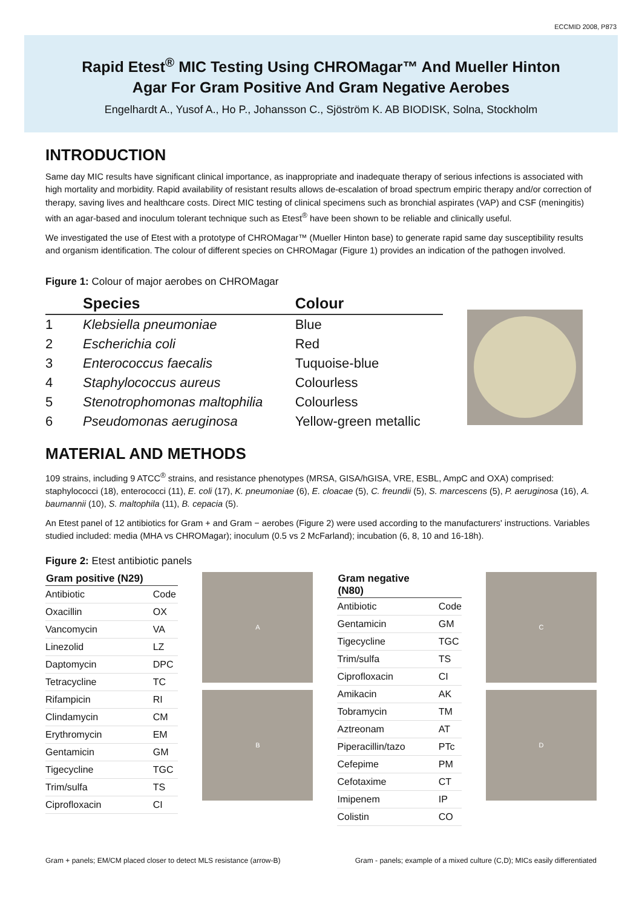ECCMID 2008, P873
Rapid Etest<sup>®</sup> MIC Testing Using CHROMagar™ And Mueller Hinton
Agar For Gram Positive And Gram Negative Aerobes
Engelhardt A., Yusof A., Ho P., Johansson C., Sjöström K. AB BIODISK, Solna, Stockholm
INTRODUCTION
Same day MIC results have significant clinical importance, as inappropriate and inadequate therapy of serious infections is associated with high mortality and morbidity. Rapid availability of resistant results allows de-escalation of broad spectrum empiric therapy and/or correction of therapy, saving lives and healthcare costs. Direct MIC testing of clinical specimens such as bronchial aspirates (VAP) and CSF (meningitis) with an agar-based and inoculum tolerant technique such as Etest<sup>®</sup> have been shown to be reliable and clinically useful.
We investigated the use of Etest with a prototype of CHROMagar™ (Mueller Hinton base) to generate rapid same day susceptibility results and organism identification. The colour of different species on CHROMagar (Figure 1) provides an indication of the pathogen involved.
Figure 1: Colour of major aerobes on CHROMagar
| | Species | Colour |
| --- | --- | --- |
| 1 | Klebsiella pneumoniae | Blue |
| 2 | Escherichia coli | Red |
| 3 | Enterococcus faecalis | Tuquoise-blue |
| 4 | Staphylococcus aureus | Colourless |
| 5 | Stenotrophomonas maltophilia | Colourless |
| 6 | Pseudomonas aeruginosa | Yellow-green metallic |
MATERIAL AND METHODS
109 strains, including 9 ATCC<sup>®</sup> strains, and resistance phenotypes (MRSA, GISA/hGISA, VRE, ESBL, AmpC and OXA) comprised: staphylococci (18), enterococci (11), E. coli (17), K. pneumoniae (6), E. cloacae (5), C. freundii (5), S. marcescens (5), P. aeruginosa (16), A. baumannii (10), S. maltophila (11), B. cepacia (5).
An Etest panel of 12 antibiotics for Gram + and Gram − aerobes (Figure 2) were used according to the manufacturers' instructions. Variables studied included: media (MHA vs CHROMagar); inoculum (0.5 vs 2 McFarland); incubation (6, 8, 10 and 16-18h).
Figure 2: Etest antibiotic panels
| Gram positive (N29) | |
| --- | --- |
| Antibiotic | Code |
| Oxacillin | OX |
| Vancomycin | VA |
| Linezolid | LZ |
| Daptomycin | DPC |
| Tetracycline | TC |
| Rifampicin | RI |
| Clindamycin | CM |
| Erythromycin | EM |
| Gentamicin | GM |
| Tigecycline | TGC |
| Trim/sulfa | TS |
| Ciprofloxacin | CI |
A
B
| Gram negative (N80) | |
| --- | --- |
| Antibiotic | Code |
| Gentamicin | GM |
| Tigecycline | TGC |
| Trim/sulfa | TS |
| Ciprofloxacin | CI |
| Amikacin | AK |
| Tobramycin | TM |
| Aztreonam | AT |
| Piperacillin/tazo | PTc |
| Cefepime | PM |
| Cefotaxime | CT |
| Imipenem | IP |
| Colistin | CO |
C
D
Gram + panels; EM/CM placed closer to detect MLS resistance (arrow-B) Gram - panels; example of a mixed culture (C,D); MICs easily differentiated